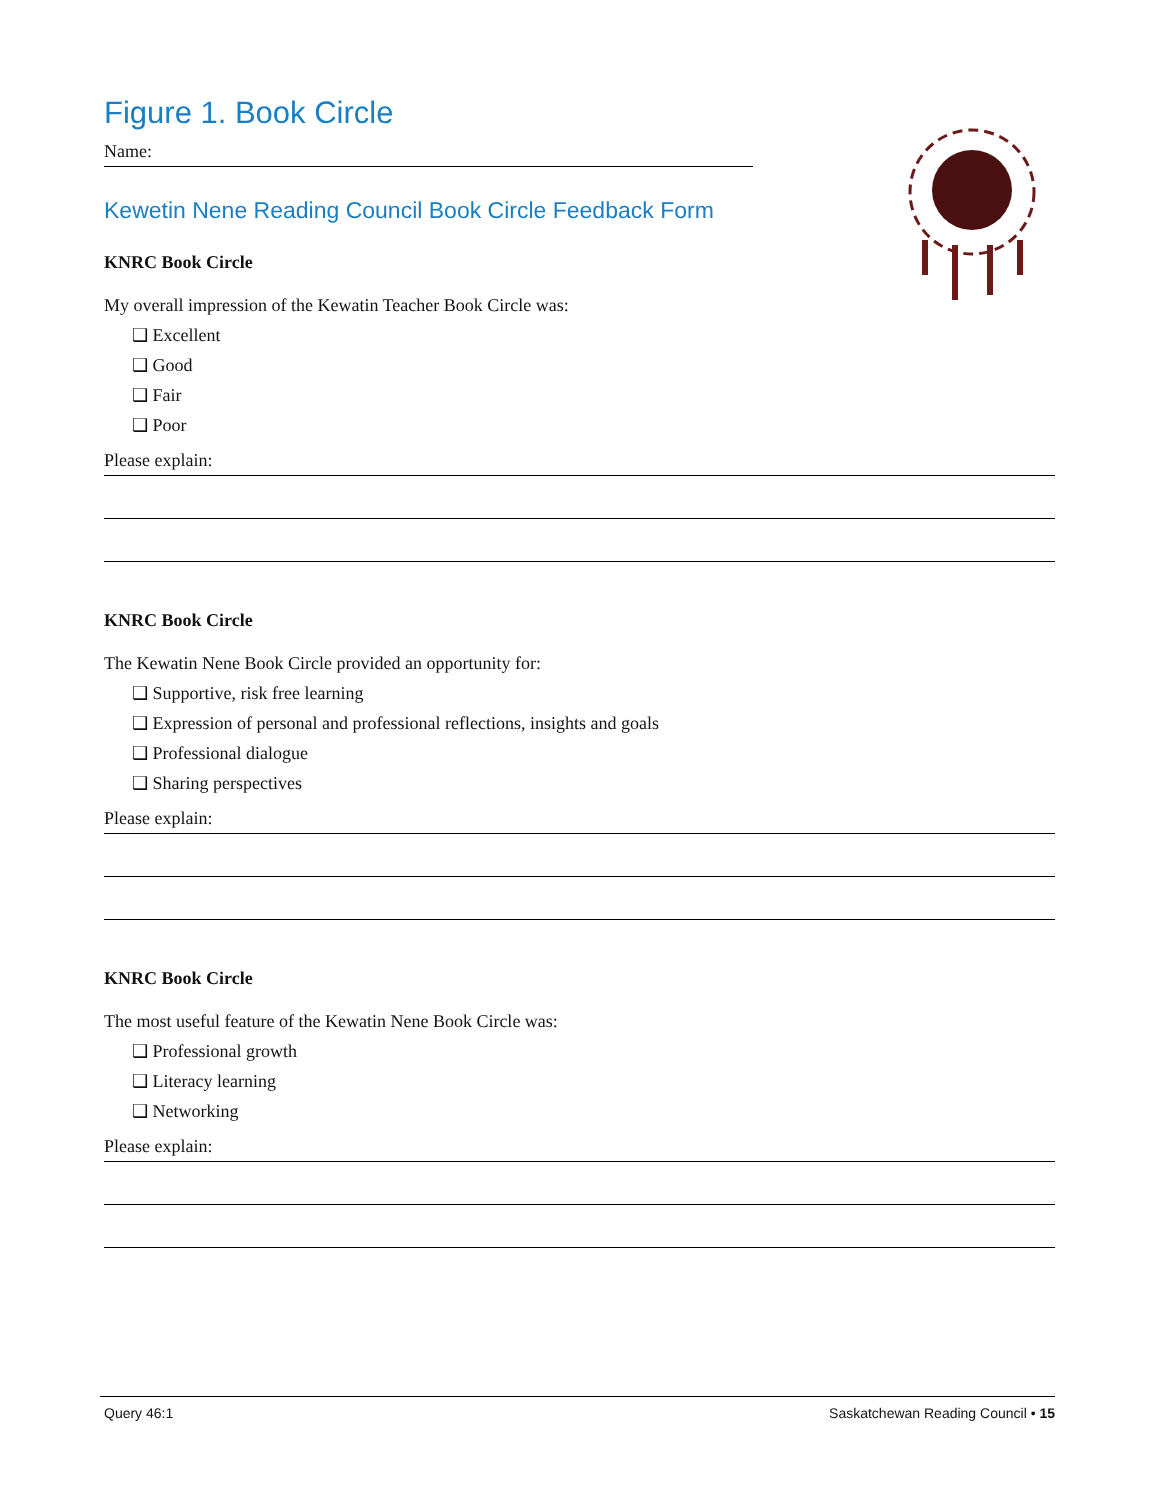Figure 1. Book Circle
Name:
Kewetin Nene Reading Council Book Circle Feedback Form
KNRC Book Circle
My overall impression of the Kewatin Teacher Book Circle was:
❑ Excellent
❑ Good
❑ Fair
❑ Poor
Please explain:
KNRC Book Circle
The Kewatin Nene Book Circle provided an opportunity for:
❑ Supportive, risk free learning
❑ Expression of personal and professional reflections, insights and goals
❑ Professional dialogue
❑ Sharing perspectives
Please explain:
KNRC Book Circle
The most useful feature of the Kewatin Nene Book Circle was:
❑ Professional growth
❑ Literacy learning
❑ Networking
Please explain:
Query 46:1 Saskatchewan Reading Council • 15